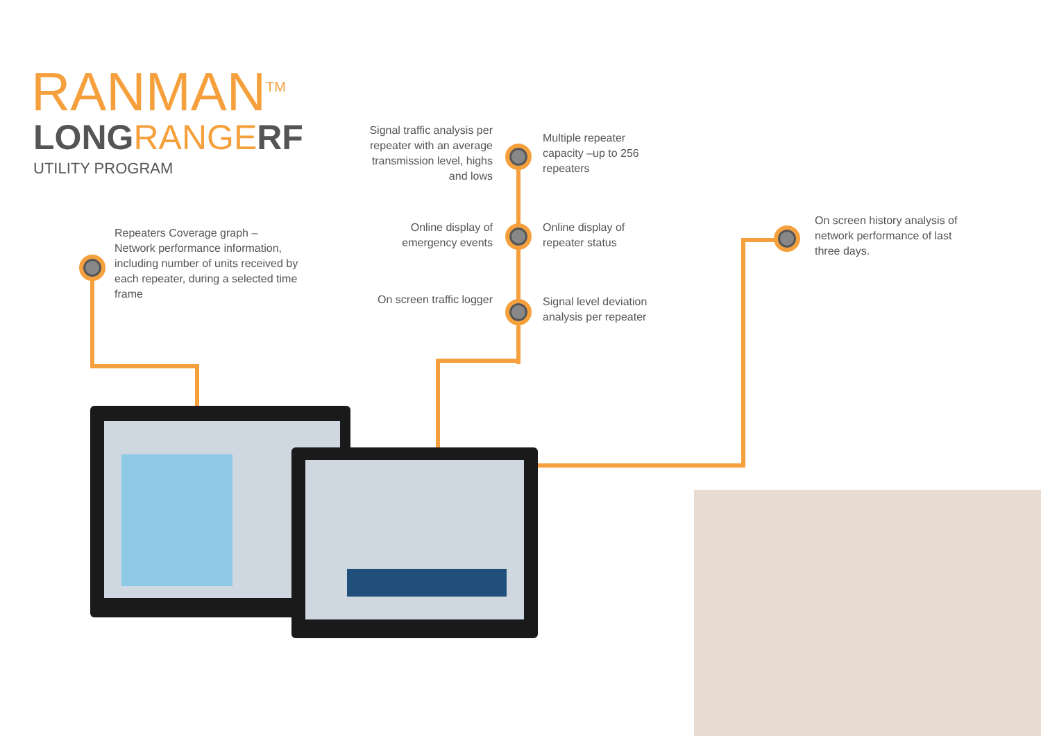RANMAN<sup>TM</sup>
LONGRANGERF
UTILITY PROGRAM
Repeaters Coverage graph –
Network performance information, including number of units received by each repeater, during a selected time frame
Signal traffic analysis per repeater with an average transmission level, highs and lows
Multiple repeater capacity –up to 256 repeaters
Online display of emergency events
Online display of repeater status
On screen traffic logger
Signal level deviation analysis per repeater
On screen history analysis of network performance of last three days.